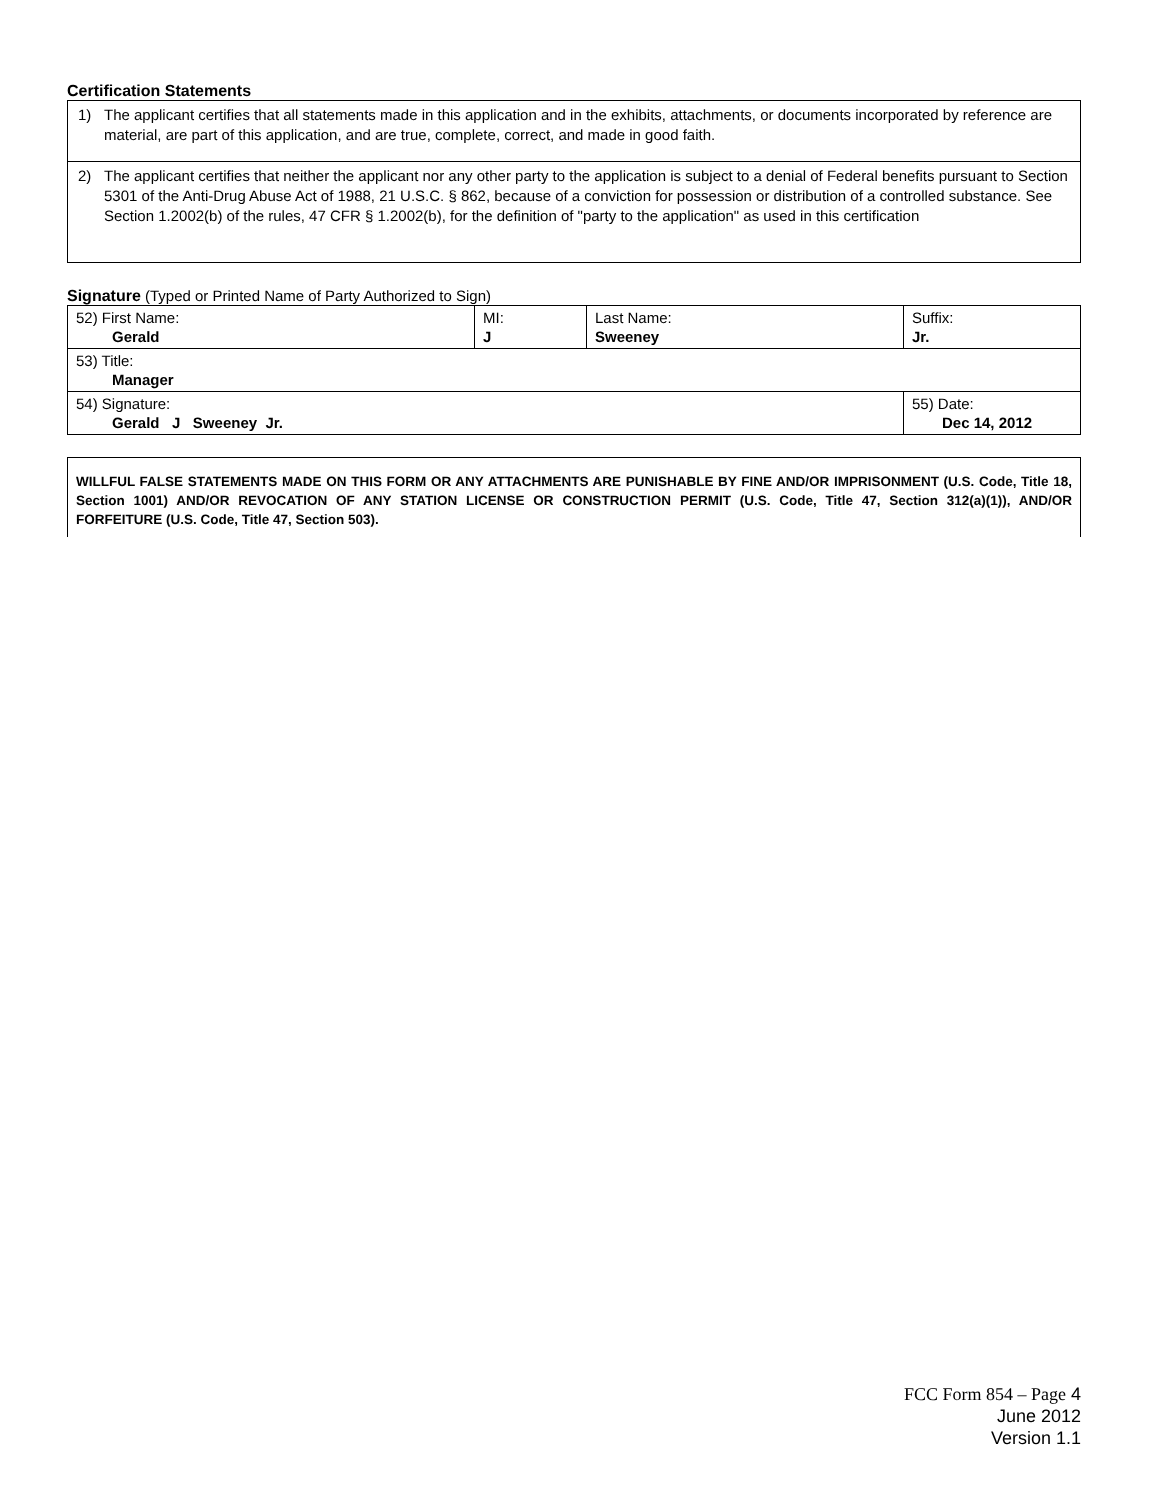Certification Statements
1) The applicant certifies that all statements made in this application and in the exhibits, attachments, or documents incorporated by reference are material, are part of this application, and are true, complete, correct, and made in good faith.
2) The applicant certifies that neither the applicant nor any other party to the application is subject to a denial of Federal benefits pursuant to Section 5301 of the Anti-Drug Abuse Act of 1988, 21 U.S.C. § 862, because of a conviction for possession or distribution of a controlled substance. See Section 1.2002(b) of the rules, 47 CFR § 1.2002(b), for the definition of "party to the application" as used in this certification
Signature (Typed or Printed Name of Party Authorized to Sign)
| 52) First Name: Gerald | MI: J | Last Name: Sweeney | Suffix: Jr. |
| 53) Title: Manager | | | |
| 54) Signature: Gerald J Sweeney Jr. | | | 55) Date: Dec 14, 2012 |
WILLFUL FALSE STATEMENTS MADE ON THIS FORM OR ANY ATTACHMENTS ARE PUNISHABLE BY FINE AND/OR IMPRISONMENT (U.S. Code, Title 18, Section 1001) AND/OR REVOCATION OF ANY STATION LICENSE OR CONSTRUCTION PERMIT (U.S. Code, Title 47, Section 312(a)(1)), AND/OR FORFEITURE (U.S. Code, Title 47, Section 503).
FCC Form 854 – Page 4
June 2012
Version 1.1